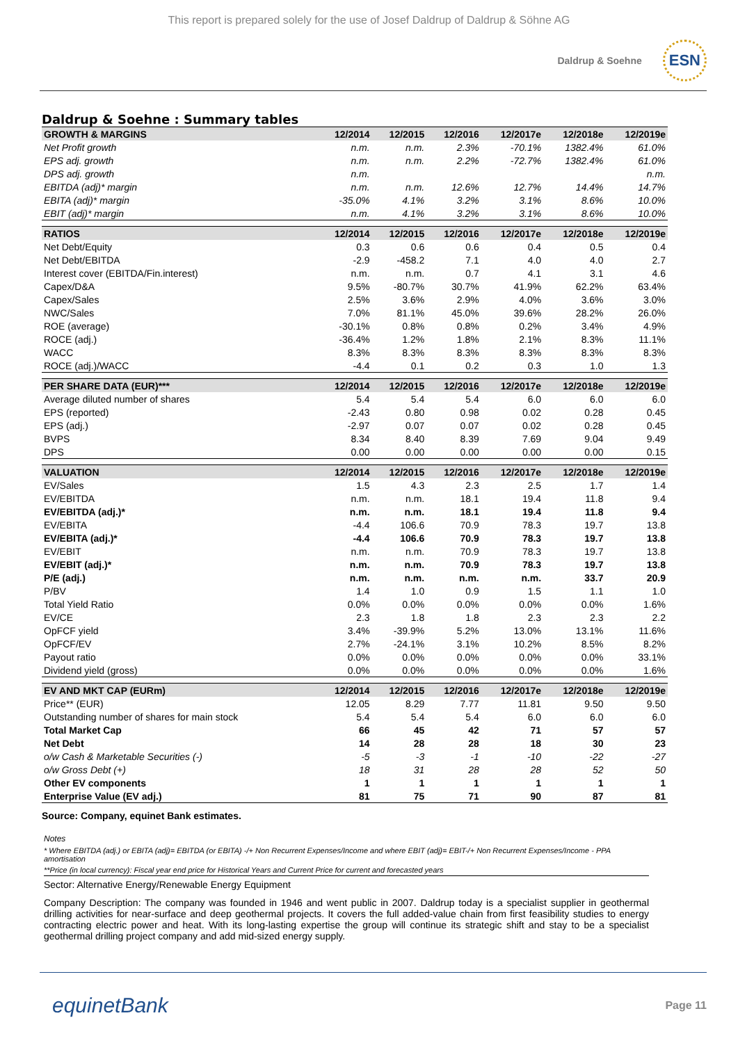This report is prepared solely for the use of Josef Daldrup of Daldrup & Söhne AG
Daldrup & Soehne
ESN
Daldrup & Soehne : Summary tables
| GROWTH & MARGINS | 12/2014 | 12/2015 | 12/2016 | 12/2017e | 12/2018e | 12/2019e |
| --- | --- | --- | --- | --- | --- | --- |
| Net Profit growth | n.m. | n.m. | 2.3% | -70.1% | 1382.4% | 61.0% |
| EPS adj. growth | n.m. | n.m. | 2.2% | -72.7% | 1382.4% | 61.0% |
| DPS adj. growth | n.m. | | | | | n.m. |
| EBITDA (adj)* margin | n.m. | n.m. | 12.6% | 12.7% | 14.4% | 14.7% |
| EBITA (adj)* margin | -35.0% | 4.1% | 3.2% | 3.1% | 8.6% | 10.0% |
| EBIT (adj)* margin | n.m. | 4.1% | 3.2% | 3.1% | 8.6% | 10.0% |
| RATIOS | 12/2014 | 12/2015 | 12/2016 | 12/2017e | 12/2018e | 12/2019e |
| Net Debt/Equity | 0.3 | 0.6 | 0.6 | 0.4 | 0.5 | 0.4 |
| Net Debt/EBITDA | -2.9 | -458.2 | 7.1 | 4.0 | 4.0 | 2.7 |
| Interest cover (EBITDA/Fin.interest) | n.m. | n.m. | 0.7 | 4.1 | 3.1 | 4.6 |
| Capex/D&A | 9.5% | -80.7% | 30.7% | 41.9% | 62.2% | 63.4% |
| Capex/Sales | 2.5% | 3.6% | 2.9% | 4.0% | 3.6% | 3.0% |
| NWC/Sales | 7.0% | 81.1% | 45.0% | 39.6% | 28.2% | 26.0% |
| ROE (average) | -30.1% | 0.8% | 0.8% | 0.2% | 3.4% | 4.9% |
| ROCE (adj.) | -36.4% | 1.2% | 1.8% | 2.1% | 8.3% | 11.1% |
| WACC | 8.3% | 8.3% | 8.3% | 8.3% | 8.3% | 8.3% |
| ROCE (adj.)/WACC | -4.4 | 0.1 | 0.2 | 0.3 | 1.0 | 1.3 |
| PER SHARE DATA (EUR)*** | 12/2014 | 12/2015 | 12/2016 | 12/2017e | 12/2018e | 12/2019e |
| Average diluted number of shares | 5.4 | 5.4 | 5.4 | 6.0 | 6.0 | 6.0 |
| EPS (reported) | -2.43 | 0.80 | 0.98 | 0.02 | 0.28 | 0.45 |
| EPS (adj.) | -2.97 | 0.07 | 0.07 | 0.02 | 0.28 | 0.45 |
| BVPS | 8.34 | 8.40 | 8.39 | 7.69 | 9.04 | 9.49 |
| DPS | 0.00 | 0.00 | 0.00 | 0.00 | 0.00 | 0.15 |
| VALUATION | 12/2014 | 12/2015 | 12/2016 | 12/2017e | 12/2018e | 12/2019e |
| EV/Sales | 1.5 | 4.3 | 2.3 | 2.5 | 1.7 | 1.4 |
| EV/EBITDA | n.m. | n.m. | 18.1 | 19.4 | 11.8 | 9.4 |
| EV/EBITDA (adj.)* | n.m. | n.m. | 18.1 | 19.4 | 11.8 | 9.4 |
| EV/EBITA | -4.4 | 106.6 | 70.9 | 78.3 | 19.7 | 13.8 |
| EV/EBITA (adj.)* | -4.4 | 106.6 | 70.9 | 78.3 | 19.7 | 13.8 |
| EV/EBIT | n.m. | n.m. | 70.9 | 78.3 | 19.7 | 13.8 |
| EV/EBIT (adj.)* | n.m. | n.m. | 70.9 | 78.3 | 19.7 | 13.8 |
| P/E (adj.) | n.m. | n.m. | n.m. | n.m. | 33.7 | 20.9 |
| P/BV | 1.4 | 1.0 | 0.9 | 1.5 | 1.1 | 1.0 |
| Total Yield Ratio | 0.0% | 0.0% | 0.0% | 0.0% | 0.0% | 1.6% |
| EV/CE | 2.3 | 1.8 | 1.8 | 2.3 | 2.3 | 2.2 |
| OpFCF yield | 3.4% | -39.9% | 5.2% | 13.0% | 13.1% | 11.6% |
| OpFCF/EV | 2.7% | -24.1% | 3.1% | 10.2% | 8.5% | 8.2% |
| Payout ratio | 0.0% | 0.0% | 0.0% | 0.0% | 0.0% | 33.1% |
| Dividend yield (gross) | 0.0% | 0.0% | 0.0% | 0.0% | 0.0% | 1.6% |
| EV AND MKT CAP (EURm) | 12/2014 | 12/2015 | 12/2016 | 12/2017e | 12/2018e | 12/2019e |
| Price** (EUR) | 12.05 | 8.29 | 7.77 | 11.81 | 9.50 | 9.50 |
| Outstanding number of shares for main stock | 5.4 | 5.4 | 5.4 | 6.0 | 6.0 | 6.0 |
| Total Market Cap | 66 | 45 | 42 | 71 | 57 | 57 |
| Net Debt | 14 | 28 | 28 | 18 | 30 | 23 |
| o/w Cash & Marketable Securities (-) | -5 | -3 | -1 | -10 | -22 | -27 |
| o/w Gross Debt (+) | 18 | 31 | 28 | 28 | 52 | 50 |
| Other EV components | 1 | 1 | 1 | 1 | 1 | 1 |
| Enterprise Value (EV adj.) | 81 | 75 | 71 | 90 | 87 | 81 |
Source: Company, equinet Bank estimates.
Notes
* Where EBITDA (adj.) or EBITA (adj)= EBITDA (or EBITA) -/+ Non Recurrent Expenses/Income and where EBIT (adj)= EBIT-/+ Non Recurrent Expenses/Income - PPA amortisation
**Price (in local currency): Fiscal year end price for Historical Years and Current Price for current and forecasted years
Sector: Alternative Energy/Renewable Energy Equipment
Company Description: The company was founded in 1946 and went public in 2007. Daldrup today is a specialist supplier in geothermal drilling activities for near-surface and deep geothermal projects. It covers the full added-value chain from first feasibility studies to energy contracting electric power and heat. With its long-lasting expertise the group will continue its strategic shift and stay to be a specialist geothermal drilling project company and add mid-sized energy supply.
equinetBank
Page 11